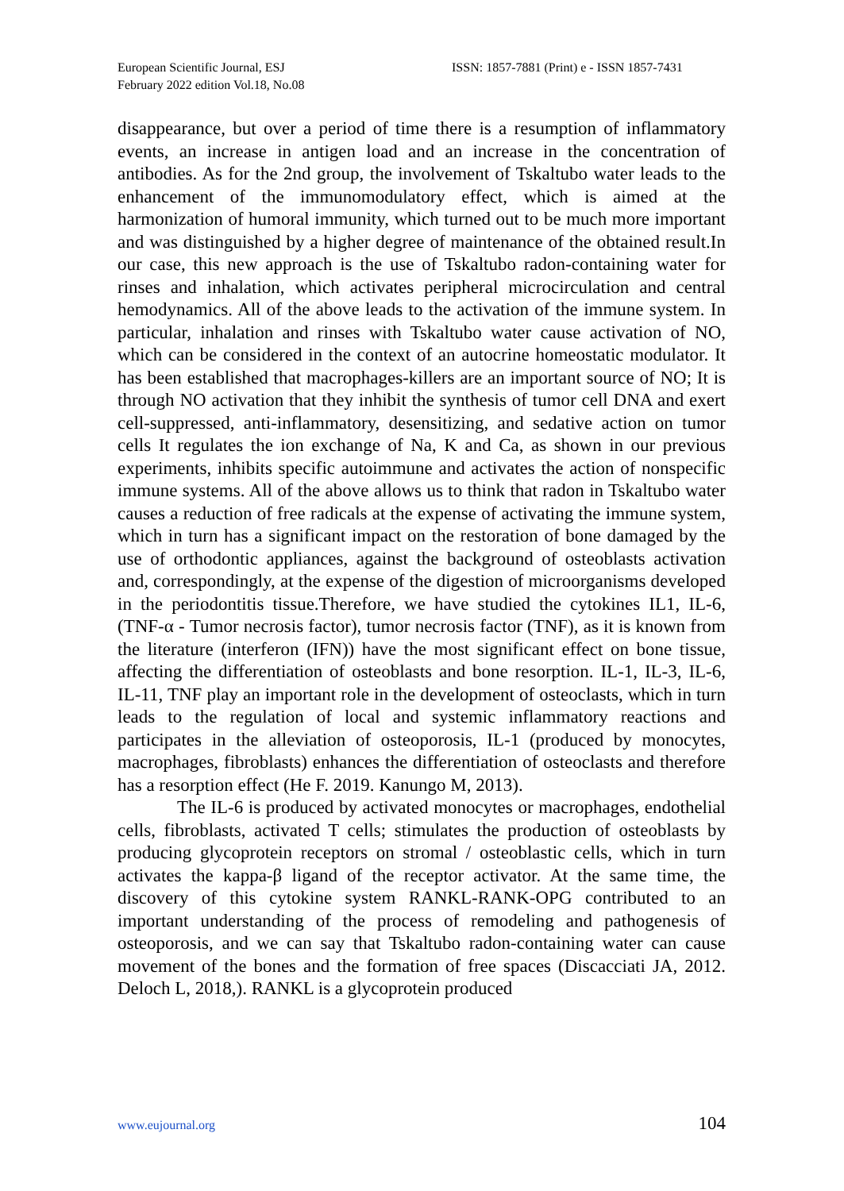European Scientific Journal, ESJ
February 2022 edition Vol.18, No.08
ISSN: 1857-7881 (Print) e - ISSN 1857-7431
disappearance, but over a period of time there is a resumption of inflammatory events, an increase in antigen load and an increase in the concentration of antibodies. As for the 2nd group, the involvement of Tskaltubo water leads to the enhancement of the immunomodulatory effect, which is aimed at the harmonization of humoral immunity, which turned out to be much more important and was distinguished by a higher degree of maintenance of the obtained result.In our case, this new approach is the use of Tskaltubo radon-containing water for rinses and inhalation, which activates peripheral microcirculation and central hemodynamics. All of the above leads to the activation of the immune system. In particular, inhalation and rinses with Tskaltubo water cause activation of NO, which can be considered in the context of an autocrine homeostatic modulator. It has been established that macrophages-killers are an important source of NO; It is through NO activation that they inhibit the synthesis of tumor cell DNA and exert cell-suppressed, anti-inflammatory, desensitizing, and sedative action on tumor cells It regulates the ion exchange of Na, K and Ca, as shown in our previous experiments, inhibits specific autoimmune and activates the action of nonspecific immune systems. All of the above allows us to think that radon in Tskaltubo water causes a reduction of free radicals at the expense of activating the immune system, which in turn has a significant impact on the restoration of bone damaged by the use of orthodontic appliances, against the background of osteoblasts activation and, correspondingly, at the expense of the digestion of microorganisms developed in the periodontitis tissue.Therefore, we have studied the cytokines IL1, IL-6, (TNF-α - Tumor necrosis factor), tumor necrosis factor (TNF), as it is known from the literature (interferon (IFN)) have the most significant effect on bone tissue, affecting the differentiation of osteoblasts and bone resorption. IL-1, IL-3, IL-6, IL-11, TNF play an important role in the development of osteoclasts, which in turn leads to the regulation of local and systemic inflammatory reactions and participates in the alleviation of osteoporosis, IL-1 (produced by monocytes, macrophages, fibroblasts) enhances the differentiation of osteoclasts and therefore has a resorption effect (He F. 2019. Kanungo M, 2013).
The IL-6 is produced by activated monocytes or macrophages, endothelial cells, fibroblasts, activated T cells; stimulates the production of osteoblasts by producing glycoprotein receptors on stromal / osteoblastic cells, which in turn activates the kappa-β ligand of the receptor activator. At the same time, the discovery of this cytokine system RANKL-RANK-OPG contributed to an important understanding of the process of remodeling and pathogenesis of osteoporosis, and we can say that Tskaltubo radon-containing water can cause movement of the bones and the formation of free spaces (Discacciati JA, 2012. Deloch L, 2018,). RANKL is a glycoprotein produced
www.eujournal.org 104